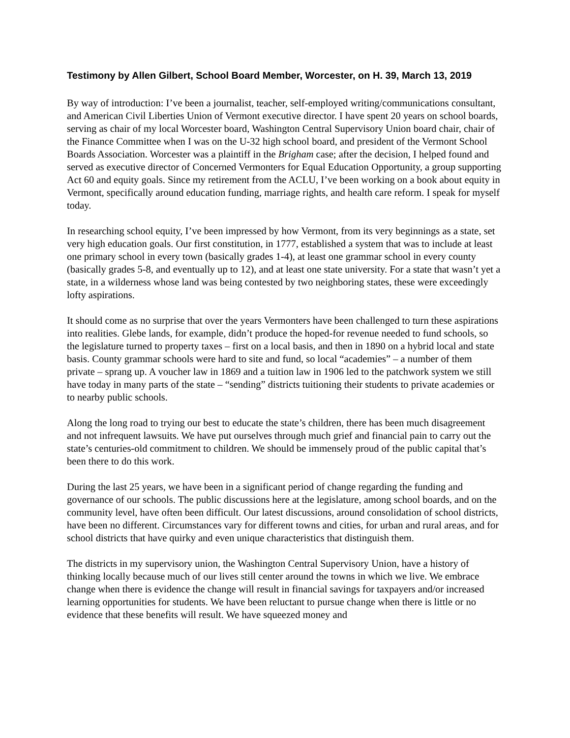Testimony by Allen Gilbert, School Board Member, Worcester, on H. 39, March 13, 2019
By way of introduction: I’ve been a journalist, teacher, self-employed writing/communications consultant, and American Civil Liberties Union of Vermont executive director. I have spent 20 years on school boards, serving as chair of my local Worcester board, Washington Central Supervisory Union board chair, chair of the Finance Committee when I was on the U-32 high school board, and president of the Vermont School Boards Association. Worcester was a plaintiff in the Brigham case; after the decision, I helped found and served as executive director of Concerned Vermonters for Equal Education Opportunity, a group supporting Act 60 and equity goals. Since my retirement from the ACLU, I’ve been working on a book about equity in Vermont, specifically around education funding, marriage rights, and health care reform. I speak for myself today.
In researching school equity, I’ve been impressed by how Vermont, from its very beginnings as a state, set very high education goals. Our first constitution, in 1777, established a system that was to include at least one primary school in every town (basically grades 1-4), at least one grammar school in every county (basically grades 5-8, and eventually up to 12), and at least one state university. For a state that wasn’t yet a state, in a wilderness whose land was being contested by two neighboring states, these were exceedingly lofty aspirations.
It should come as no surprise that over the years Vermonters have been challenged to turn these aspirations into realities. Glebe lands, for example, didn’t produce the hoped-for revenue needed to fund schools, so the legislature turned to property taxes – first on a local basis, and then in 1890 on a hybrid local and state basis. County grammar schools were hard to site and fund, so local “academies” – a number of them private – sprang up. A voucher law in 1869 and a tuition law in 1906 led to the patchwork system we still have today in many parts of the state – “sending” districts tuitioning their students to private academies or to nearby public schools.
Along the long road to trying our best to educate the state’s children, there has been much disagreement and not infrequent lawsuits. We have put ourselves through much grief and financial pain to carry out the state’s centuries-old commitment to children. We should be immensely proud of the public capital that’s been there to do this work.
During the last 25 years, we have been in a significant period of change regarding the funding and governance of our schools. The public discussions here at the legislature, among school boards, and on the community level, have often been difficult. Our latest discussions, around consolidation of school districts, have been no different. Circumstances vary for different towns and cities, for urban and rural areas, and for school districts that have quirky and even unique characteristics that distinguish them.
The districts in my supervisory union, the Washington Central Supervisory Union, have a history of thinking locally because much of our lives still center around the towns in which we live. We embrace change when there is evidence the change will result in financial savings for taxpayers and/or increased learning opportunities for students. We have been reluctant to pursue change when there is little or no evidence that these benefits will result. We have squeezed money and